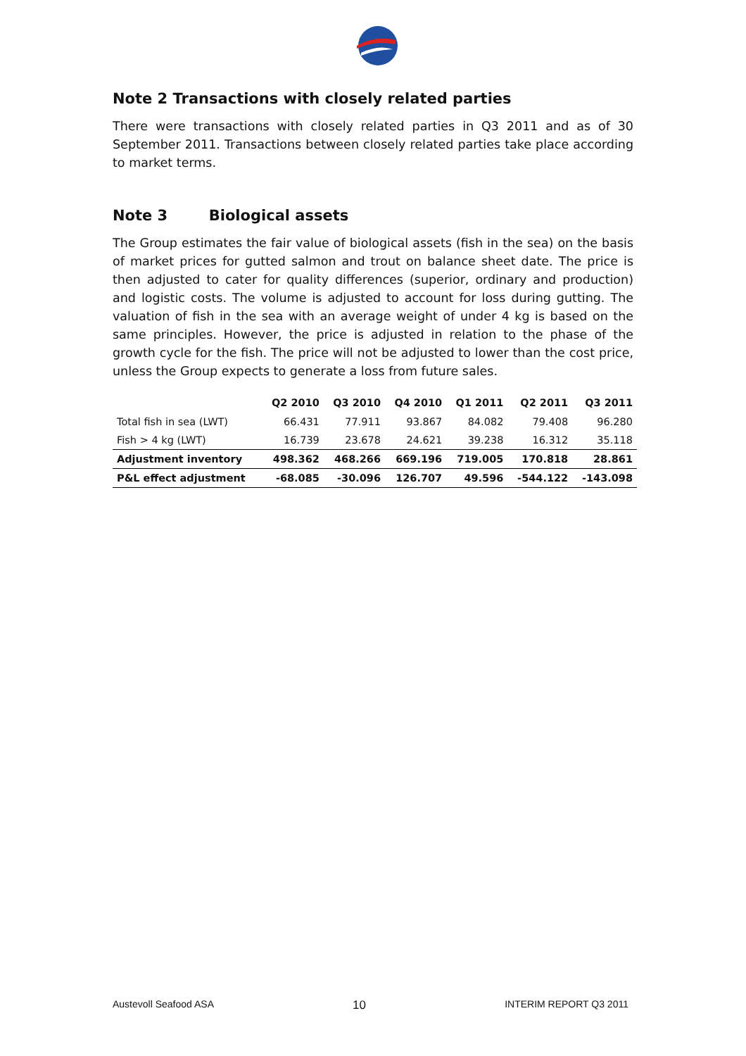Note 2 Transactions with closely related parties
There were transactions with closely related parties in Q3 2011 and as of 30 September 2011. Transactions between closely related parties take place according to market terms.
Note 3 Biological assets
The Group estimates the fair value of biological assets (fish in the sea) on the basis of market prices for gutted salmon and trout on balance sheet date. The price is then adjusted to cater for quality differences (superior, ordinary and production) and logistic costs. The volume is adjusted to account for loss during gutting. The valuation of fish in the sea with an average weight of under 4 kg is based on the same principles. However, the price is adjusted in relation to the phase of the growth cycle for the fish. The price will not be adjusted to lower than the cost price, unless the Group expects to generate a loss from future sales.
| | Q2 2010 | Q3 2010 | Q4 2010 | Q1 2011 | Q2 2011 | Q3 2011 |
| --- | --- | --- | --- | --- | --- | --- |
| Total fish in sea (LWT) | 66.431 | 77.911 | 93.867 | 84.082 | 79.408 | 96.280 |
| Fish > 4 kg (LWT) | 16.739 | 23.678 | 24.621 | 39.238 | 16.312 | 35.118 |
| Adjustment inventory | 498.362 | 468.266 | 669.196 | 719.005 | 170.818 | 28.861 |
| P&L effect adjustment | -68.085 | -30.096 | 126.707 | 49.596 | -544.122 | -143.098 |
Austevoll Seafood ASA 10 INTERIM REPORT Q3 2011